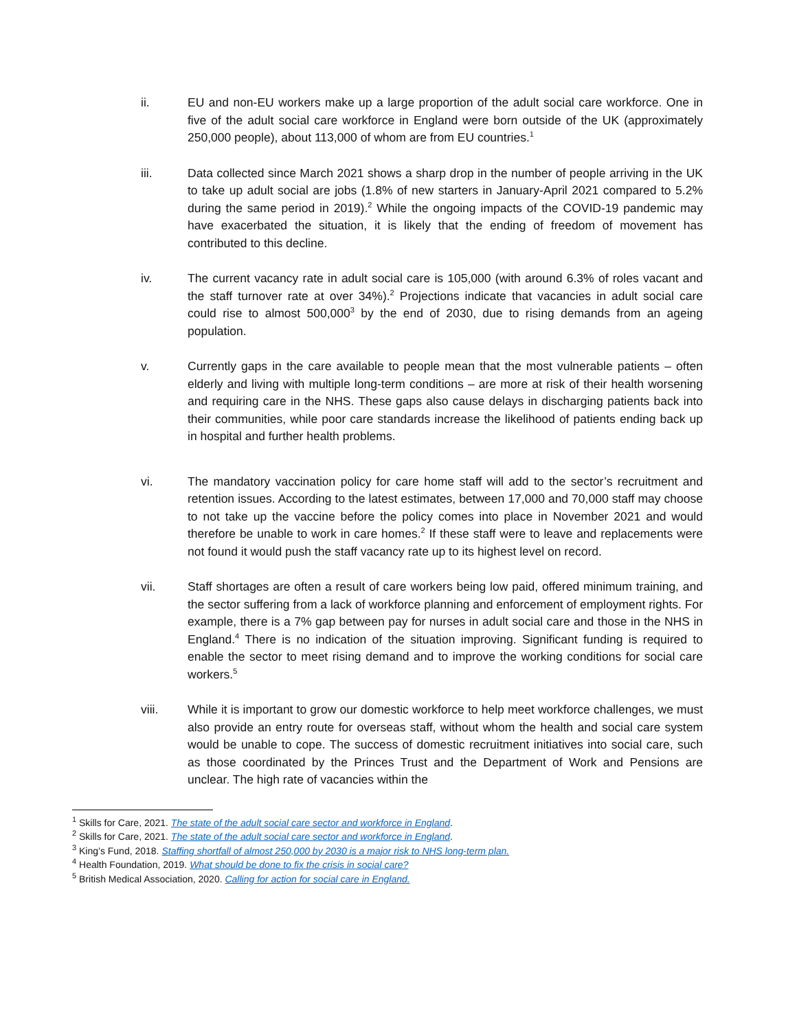ii. EU and non-EU workers make up a large proportion of the adult social care workforce. One in five of the adult social care workforce in England were born outside of the UK (approximately 250,000 people), about 113,000 of whom are from EU countries.<sup>1</sup>
iii. Data collected since March 2021 shows a sharp drop in the number of people arriving in the UK to take up adult social are jobs (1.8% of new starters in January-April 2021 compared to 5.2% during the same period in 2019).<sup>2</sup> While the ongoing impacts of the COVID-19 pandemic may have exacerbated the situation, it is likely that the ending of freedom of movement has contributed to this decline.
iv. The current vacancy rate in adult social care is 105,000 (with around 6.3% of roles vacant and the staff turnover rate at over 34%).<sup>2</sup> Projections indicate that vacancies in adult social care could rise to almost 500,000<sup>3</sup> by the end of 2030, due to rising demands from an ageing population.
v. Currently gaps in the care available to people mean that the most vulnerable patients – often elderly and living with multiple long-term conditions – are more at risk of their health worsening and requiring care in the NHS. These gaps also cause delays in discharging patients back into their communities, while poor care standards increase the likelihood of patients ending back up in hospital and further health problems.
vi. The mandatory vaccination policy for care home staff will add to the sector’s recruitment and retention issues. According to the latest estimates, between 17,000 and 70,000 staff may choose to not take up the vaccine before the policy comes into place in November 2021 and would therefore be unable to work in care homes.<sup>2</sup> If these staff were to leave and replacements were not found it would push the staff vacancy rate up to its highest level on record.
vii. Staff shortages are often a result of care workers being low paid, offered minimum training, and the sector suffering from a lack of workforce planning and enforcement of employment rights. For example, there is a 7% gap between pay for nurses in adult social care and those in the NHS in England.<sup>4</sup> There is no indication of the situation improving. Significant funding is required to enable the sector to meet rising demand and to improve the working conditions for social care workers.<sup>5</sup>
viii. While it is important to grow our domestic workforce to help meet workforce challenges, we must also provide an entry route for overseas staff, without whom the health and social care system would be unable to cope. The success of domestic recruitment initiatives into social care, such as those coordinated by the Princes Trust and the Department of Work and Pensions are unclear. The high rate of vacancies within the
<sup>1</sup> Skills for Care, 2021. The state of the adult social care sector and workforce in England.
<sup>2</sup> Skills for Care, 2021. The state of the adult social care sector and workforce in England.
<sup>3</sup> King’s Fund, 2018. Staffing shortfall of almost 250,000 by 2030 is a major risk to NHS long-term plan.
<sup>4</sup> Health Foundation, 2019. What should be done to fix the crisis in social care?
<sup>5</sup> British Medical Association, 2020. Calling for action for social care in England.